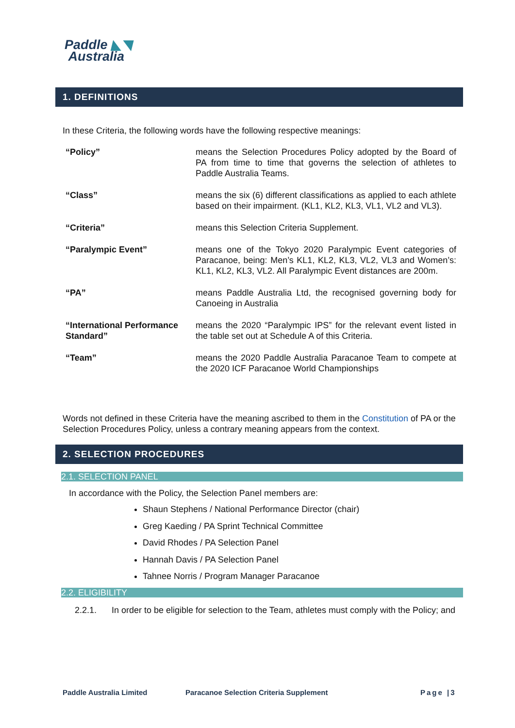Paddle ◣◥
Australia
1. DEFINITIONS
In these Criteria, the following words have the following respective meanings:
| “Policy” | means the Selection Procedures Policy adopted by the Board of PA from time to time that governs the selection of athletes to Paddle Australia Teams. |
| “Class” | means the six (6) different classifications as applied to each athlete based on their impairment. (KL1, KL2, KL3, VL1, VL2 and VL3). |
| “Criteria” | means this Selection Criteria Supplement. |
| “Paralympic Event” | means one of the Tokyo 2020 Paralympic Event categories of Paracanoe, being: Men’s KL1, KL2, KL3, VL2, VL3 and Women’s: KL1, KL2, KL3, VL2. All Paralympic Event distances are 200m. |
| “PA” | means Paddle Australia Ltd, the recognised governing body for Canoeing in Australia |
| “International Performance Standard” | means the 2020 “Paralympic IPS” for the relevant event listed in the table set out at Schedule A of this Criteria. |
| “Team” | means the 2020 Paddle Australia Paracanoe Team to compete at the 2020 ICF Paracanoe World Championships |
Words not defined in these Criteria have the meaning ascribed to them in the Constitution of PA or the Selection Procedures Policy, unless a contrary meaning appears from the context.
2. SELECTION PROCEDURES
2.1. SELECTION PANEL
In accordance with the Policy, the Selection Panel members are:
Shaun Stephens / National Performance Director (chair)
Greg Kaeding / PA Sprint Technical Committee
David Rhodes / PA Selection Panel
Hannah Davis / PA Selection Panel
Tahnee Norris / Program Manager Paracanoe
2.2. ELIGIBILITY
2.2.1.
In order to be eligible for selection to the Team, athletes must comply with the Policy; and
Paddle Australia Limited
Paracanoe Selection Criteria Supplement
Page |3